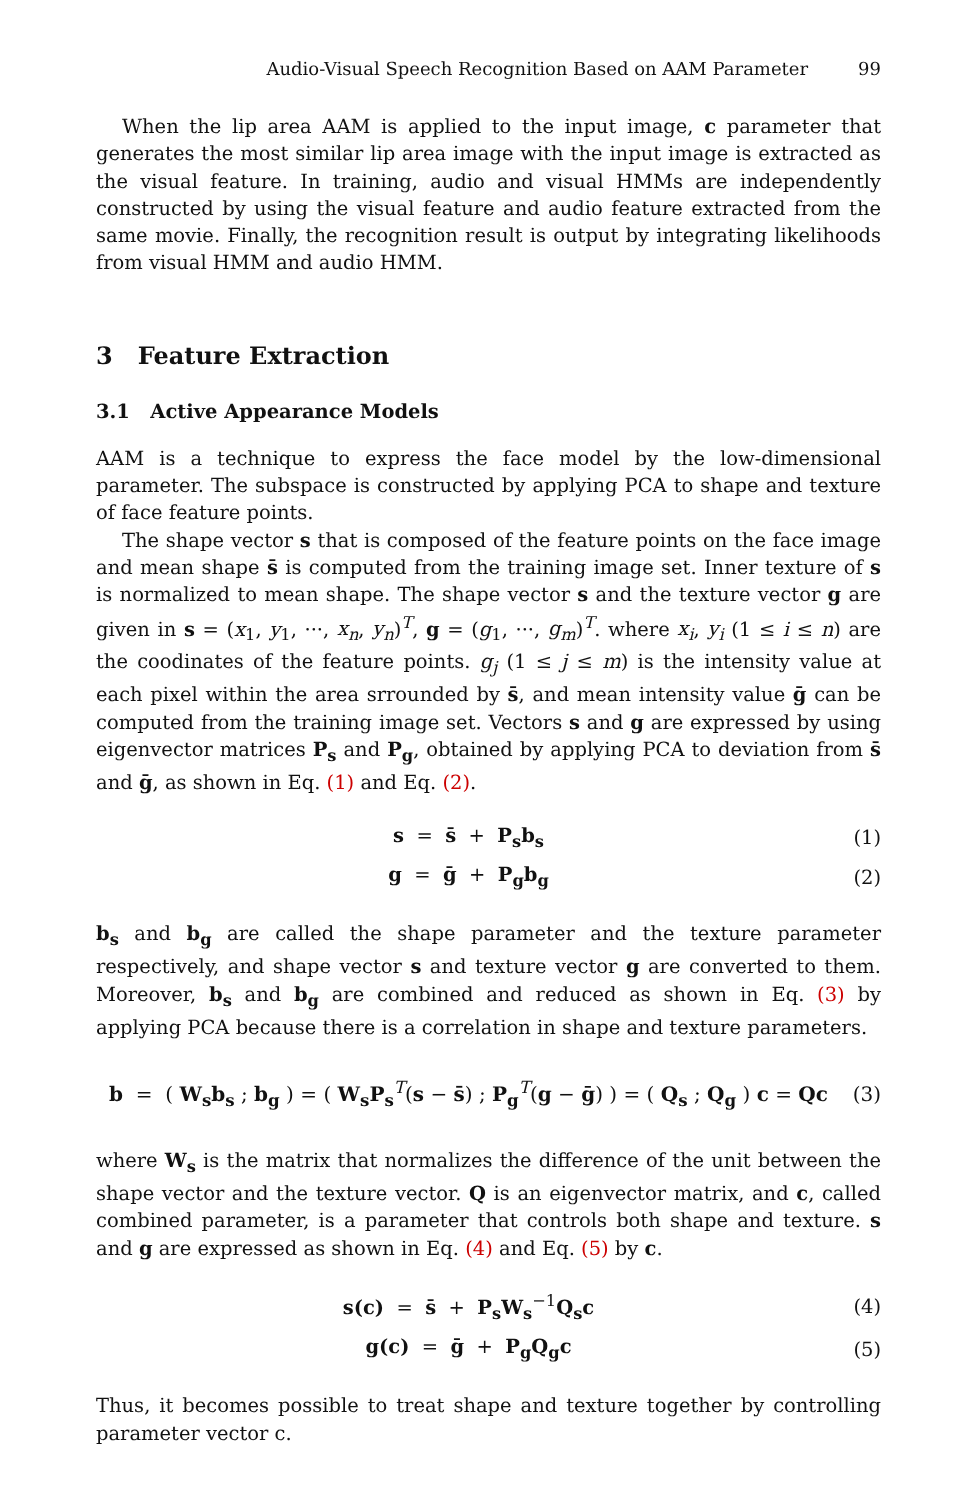Audio-Visual Speech Recognition Based on AAM Parameter 99
When the lip area AAM is applied to the input image, c parameter that generates the most similar lip area image with the input image is extracted as the visual feature. In training, audio and visual HMMs are independently constructed by using the visual feature and audio feature extracted from the same movie. Finally, the recognition result is output by integrating likelihoods from visual HMM and audio HMM.
3 Feature Extraction
3.1 Active Appearance Models
AAM is a technique to express the face model by the low-dimensional parameter. The subspace is constructed by applying PCA to shape and texture of face feature points.
The shape vector s that is composed of the feature points on the face image and mean shape s̄ is computed from the training image set. Inner texture of s is normalized to mean shape. The shape vector s and the texture vector g are given in s = (x<sub>1</sub>, y<sub>1</sub>, ···, x<sub>n</sub>, y<sub>n</sub>)<sup>T</sup>, g = (g<sub>1</sub>, ···, g<sub>m</sub>)<sup>T</sup>. where x<sub>i</sub>, y<sub>i</sub> (1 ≤ i ≤ n) are the coodinates of the feature points. g<sub>j</sub> (1 ≤ j ≤ m) is the intensity value at each pixel within the area srrounded by s̄, and mean intensity value ḡ can be computed from the training image set. Vectors s and g are expressed by using eigenvector matrices P<sub>s</sub> and P<sub>g</sub>, obtained by applying PCA to deviation from s̄ and ḡ, as shown in Eq. (1) and Eq. (2).
s = s̄ + P<sub>s</sub>b<sub>s</sub> (1)
g = ḡ + P<sub>g</sub>b<sub>g</sub> (2)
b<sub>s</sub> and b<sub>g</sub> are called the shape parameter and the texture parameter respectively, and shape vector s and texture vector g are converted to them. Moreover, b<sub>s</sub> and b<sub>g</sub> are combined and reduced as shown in Eq. (3) by applying PCA because there is a correlation in shape and texture parameters.
b = ( W<sub>s</sub>b<sub>s</sub> ; b<sub>g</sub> ) = ( W<sub>s</sub>P<sub>s</sub><sup>T</sup>(s − s̄) ; P<sub>g</sub><sup>T</sup>(g − ḡ) ) = ( Q<sub>s</sub> ; Q<sub>g</sub> ) c = Qc (3)
where W<sub>s</sub> is the matrix that normalizes the difference of the unit between the shape vector and the texture vector. Q is an eigenvector matrix, and c, called combined parameter, is a parameter that controls both shape and texture. s and g are expressed as shown in Eq. (4) and Eq. (5) by c.
s(c) = s̄ + P<sub>s</sub>W<sub>s</sub><sup>−1</sup>Q<sub>s</sub>c (4)
g(c) = ḡ + P<sub>g</sub>Q<sub>g</sub>c (5)
Thus, it becomes possible to treat shape and texture together by controlling parameter vector c.